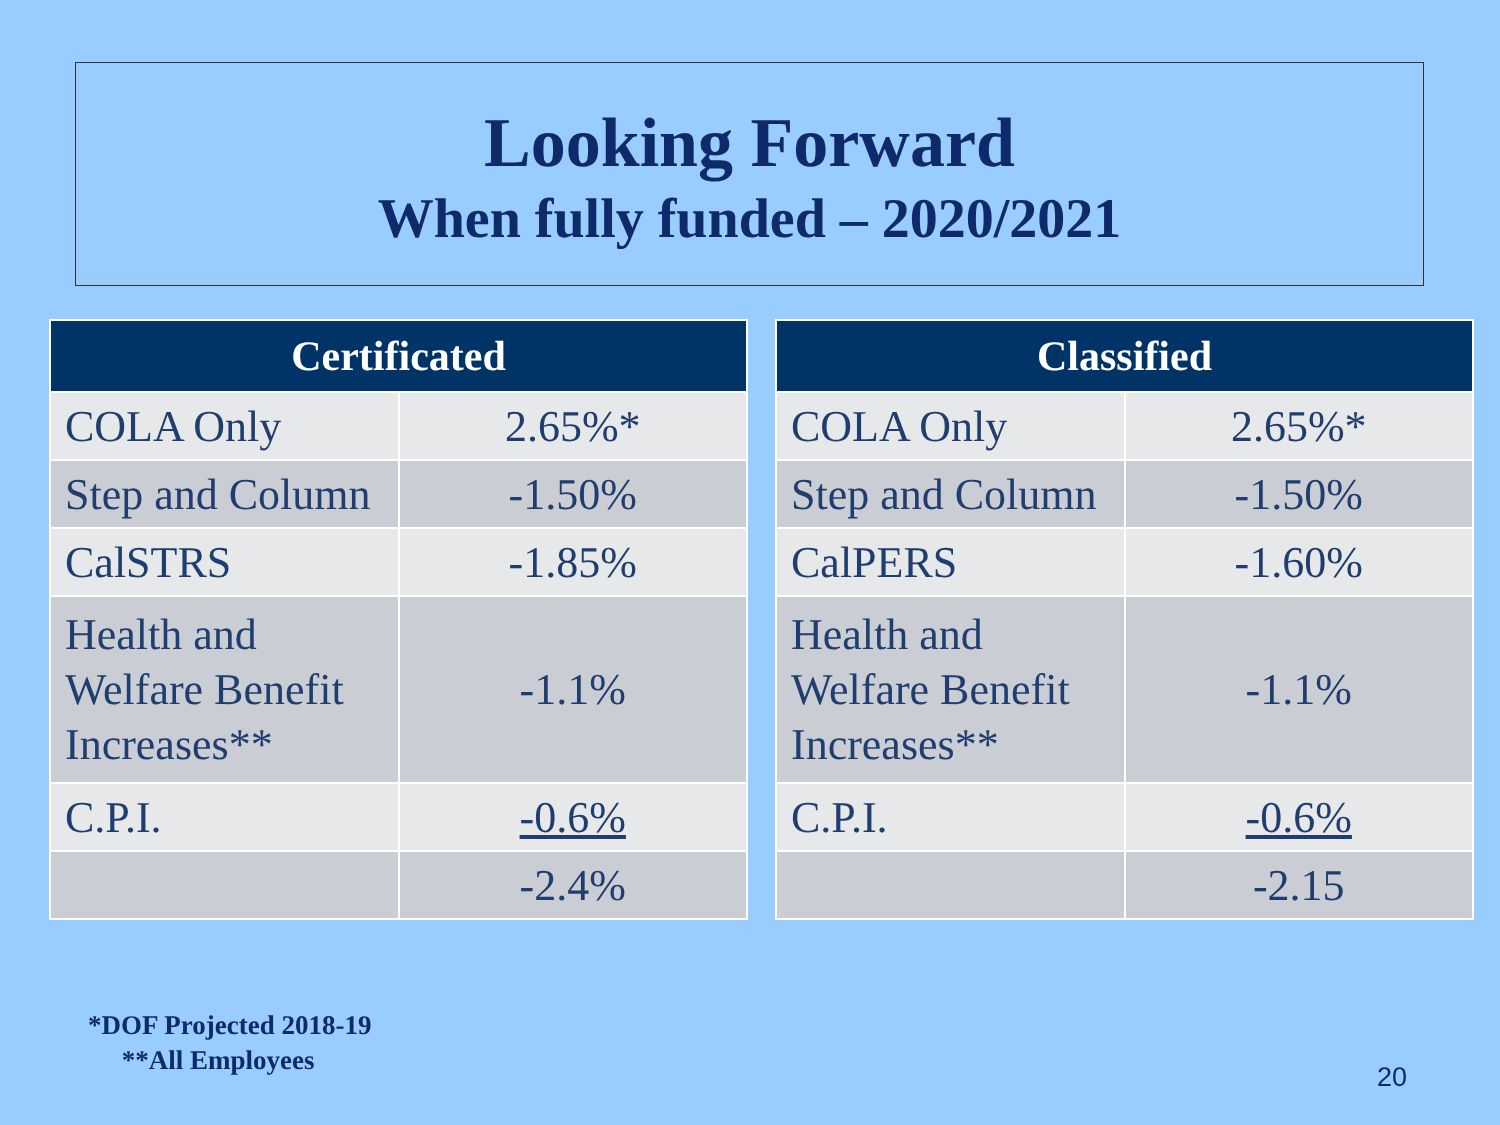Looking Forward
When fully funded – 2020/2021
| Certificated | |
| --- | --- |
| COLA Only | 2.65%* |
| Step and Column | -1.50% |
| CalSTRS | -1.85% |
| Health and Welfare Benefit Increases** | -1.1% |
| C.P.I. | -0.6% |
| | -2.4% |
| Classified | |
| --- | --- |
| COLA Only | 2.65%* |
| Step and Column | -1.50% |
| CalPERS | -1.60% |
| Health and Welfare Benefit Increases** | -1.1% |
| C.P.I. | -0.6% |
| | -2.15 |
*DOF Projected 2018-19
**All Employees
20